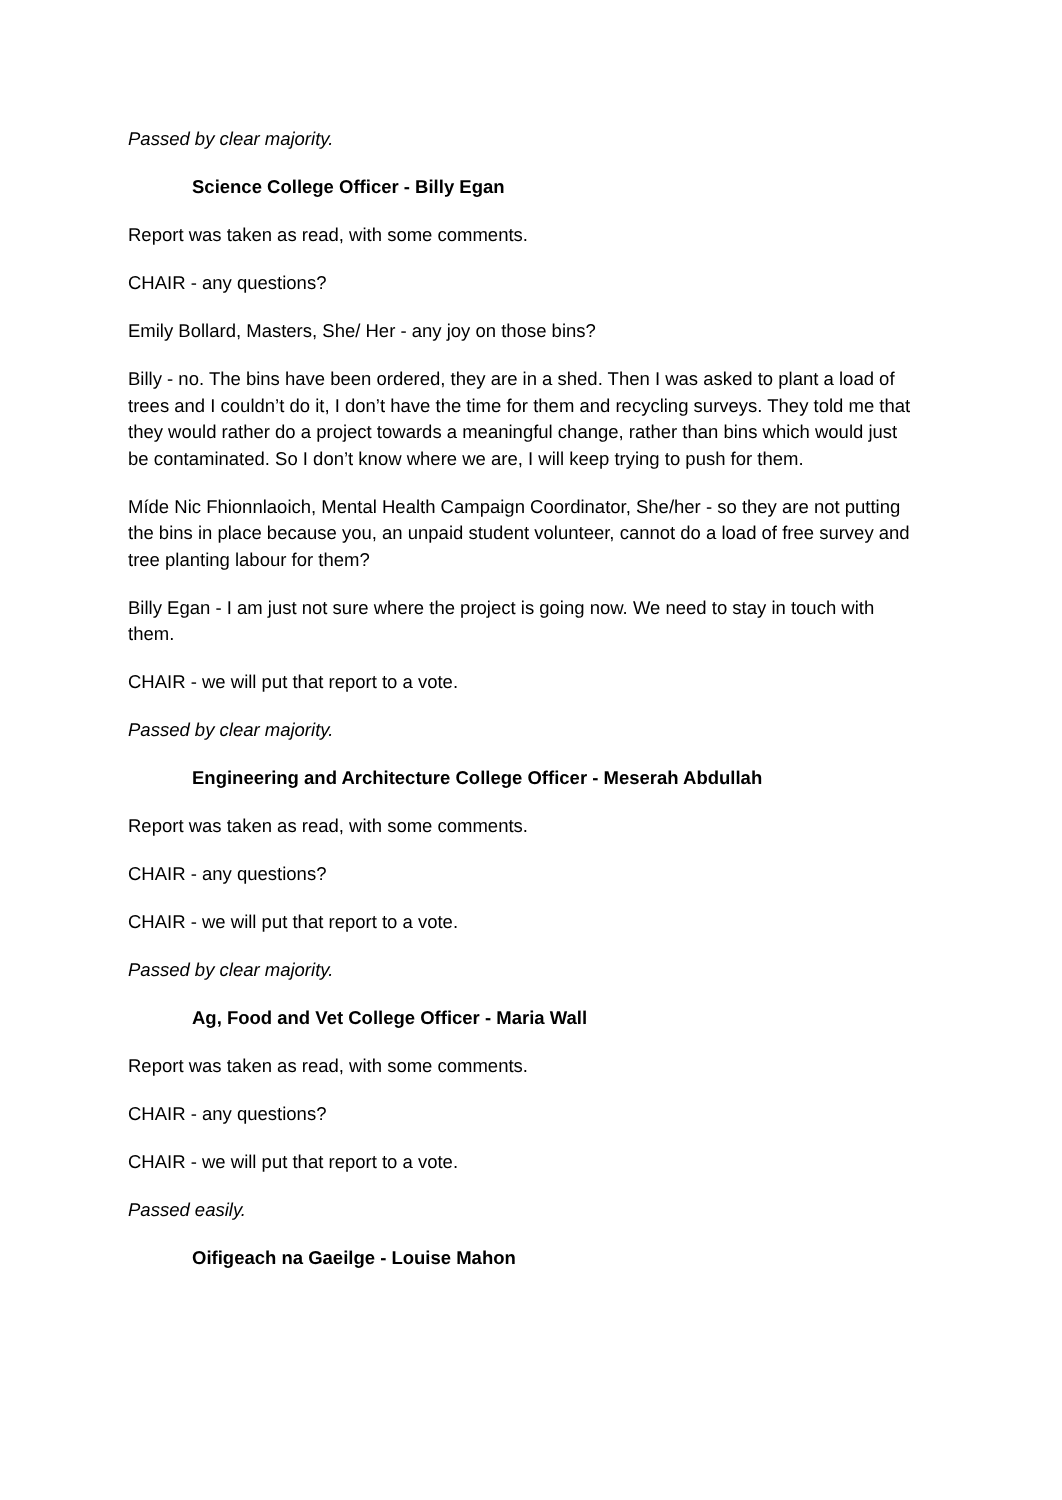Passed by clear majority.
Science College Officer - Billy Egan
Report was taken as read, with some comments.
CHAIR - any questions?
Emily Bollard, Masters, She/ Her - any joy on those bins?
Billy - no. The bins have been ordered, they are in a shed. Then I was asked to plant a load of trees and I couldn’t do it, I don’t have the time for them and recycling surveys. They told me that they would rather do a project towards a meaningful change, rather than bins which would just be contaminated. So I don’t know where we are, I will keep trying to push for them.
Míde Nic Fhionnlaoich, Mental Health Campaign Coordinator, She/her - so they are not putting the bins in place because you, an unpaid student volunteer, cannot do a load of free survey and tree planting labour for them?
Billy Egan - I am just not sure where the project is going now. We need to stay in touch with them.
CHAIR - we will put that report to a vote.
Passed by clear majority.
Engineering and Architecture College Officer - Meserah Abdullah
Report was taken as read, with some comments.
CHAIR - any questions?
CHAIR - we will put that report to a vote.
Passed by clear majority.
Ag, Food and Vet College Officer - Maria Wall
Report was taken as read, with some comments.
CHAIR - any questions?
CHAIR - we will put that report to a vote.
Passed easily.
Oifigeach na Gaeilge - Louise Mahon